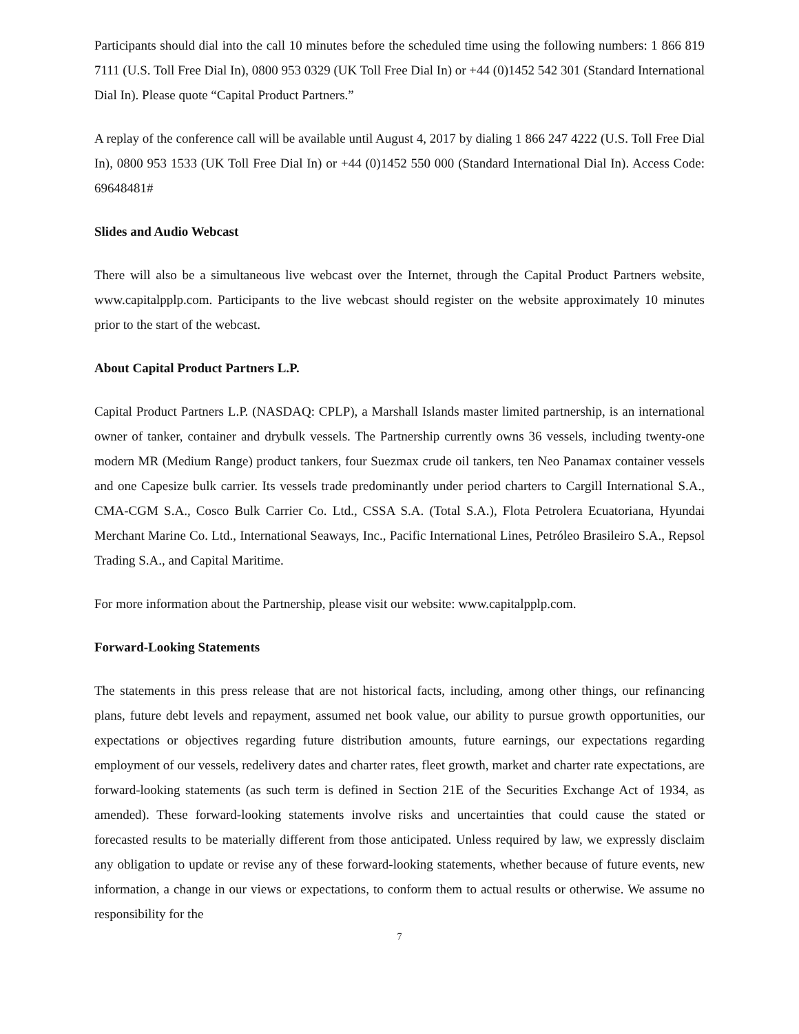Participants should dial into the call 10 minutes before the scheduled time using the following numbers: 1 866 819 7111 (U.S. Toll Free Dial In), 0800 953 0329 (UK Toll Free Dial In) or +44 (0)1452 542 301 (Standard International Dial In). Please quote “Capital Product Partners.”
A replay of the conference call will be available until August 4, 2017 by dialing 1 866 247 4222 (U.S. Toll Free Dial In), 0800 953 1533 (UK Toll Free Dial In) or +44 (0)1452 550 000 (Standard International Dial In). Access Code: 69648481#
Slides and Audio Webcast
There will also be a simultaneous live webcast over the Internet, through the Capital Product Partners website, www.capitalpplp.com. Participants to the live webcast should register on the website approximately 10 minutes prior to the start of the webcast.
About Capital Product Partners L.P.
Capital Product Partners L.P. (NASDAQ: CPLP), a Marshall Islands master limited partnership, is an international owner of tanker, container and drybulk vessels. The Partnership currently owns 36 vessels, including twenty-one modern MR (Medium Range) product tankers, four Suezmax crude oil tankers, ten Neo Panamax container vessels and one Capesize bulk carrier. Its vessels trade predominantly under period charters to Cargill International S.A., CMA-CGM S.A., Cosco Bulk Carrier Co. Ltd., CSSA S.A. (Total S.A.), Flota Petrolera Ecuatoriana, Hyundai Merchant Marine Co. Ltd., International Seaways, Inc., Pacific International Lines, Petróleo Brasileiro S.A., Repsol Trading S.A., and Capital Maritime.
For more information about the Partnership, please visit our website: www.capitalpplp.com.
Forward-Looking Statements
The statements in this press release that are not historical facts, including, among other things, our refinancing plans, future debt levels and repayment, assumed net book value, our ability to pursue growth opportunities, our expectations or objectives regarding future distribution amounts, future earnings, our expectations regarding employment of our vessels, redelivery dates and charter rates, fleet growth, market and charter rate expectations, are forward-looking statements (as such term is defined in Section 21E of the Securities Exchange Act of 1934, as amended). These forward-looking statements involve risks and uncertainties that could cause the stated or forecasted results to be materially different from those anticipated. Unless required by law, we expressly disclaim any obligation to update or revise any of these forward-looking statements, whether because of future events, new information, a change in our views or expectations, to conform them to actual results or otherwise. We assume no responsibility for the
7